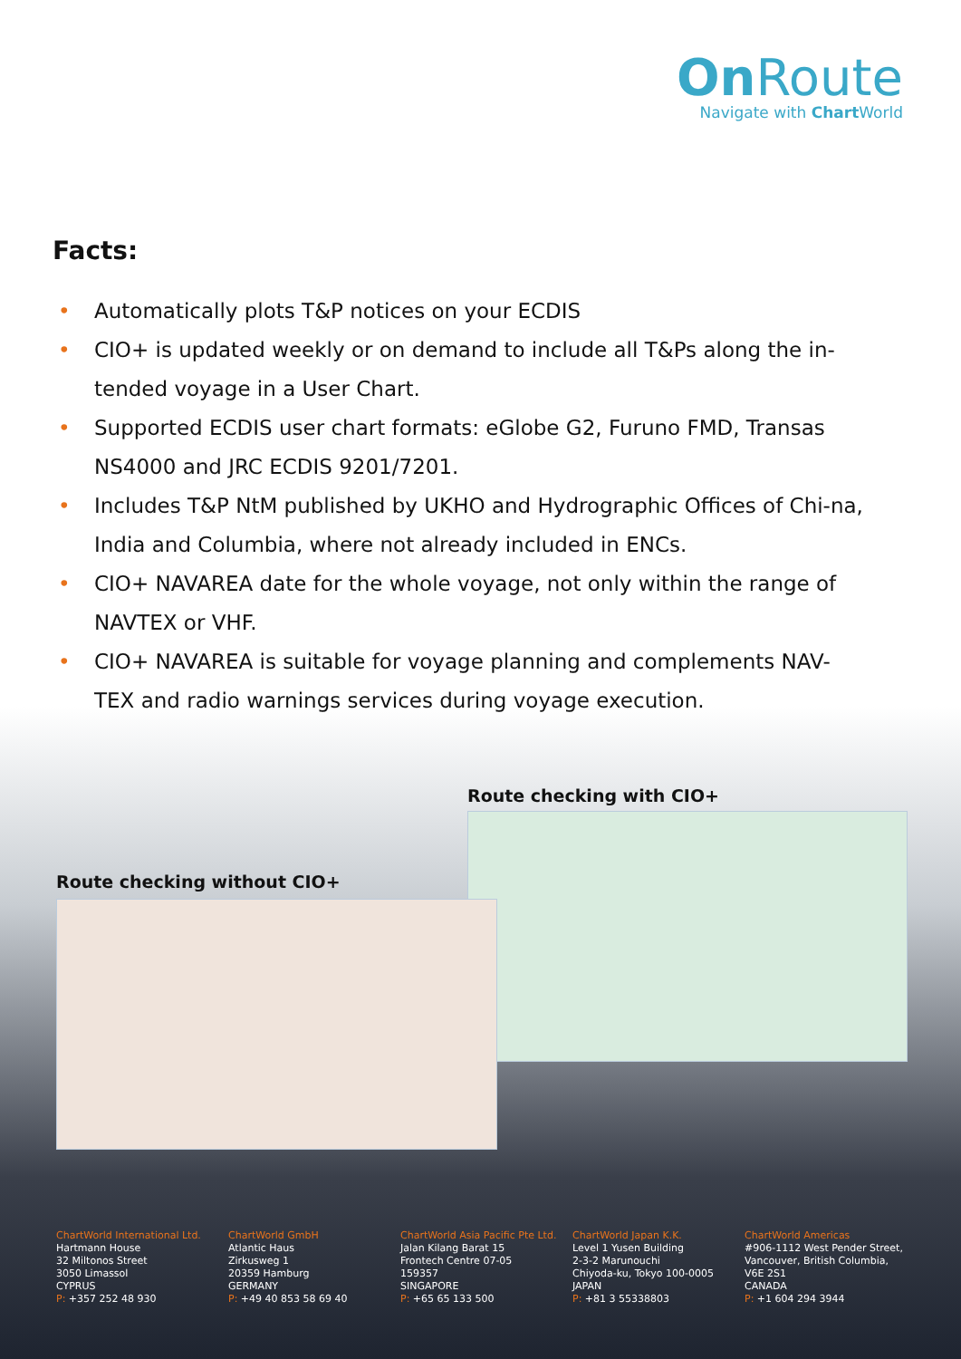On Route
Navigate with Chart World
Facts:
• Automatically plots T&P notices on your ECDIS
• CIO+ is updated weekly or on demand to include all T&Ps along the in-tended voyage in a User Chart.
• Supported ECDIS user chart formats: eGlobe G2, Furuno FMD, Transas NS4000 and JRC ECDIS 9201/7201.
• Includes T&P NtM published by UKHO and Hydrographic Offices of Chi-na, India and Columbia, where not already included in ENCs.
• CIO+ NAVAREA date for the whole voyage, not only within the range of NAVTEX or VHF.
• CIO+ NAVAREA is suitable for voyage planning and complements NAV-TEX and radio warnings services during voyage execution.
Route checking with CIO+
Route checking without CIO+
ChartWorld International Ltd.
Hartmann House
32 Miltonos Street
3050 Limassol
CYPRUS
P: +357 252 48 930
ChartWorld GmbH
Atlantic Haus
Zirkusweg 1
20359 Hamburg
GERMANY
P: +49 40 853 58 69 40
ChartWorld Asia Pacific Pte Ltd.
Jalan Kilang Barat 15
Frontech Centre 07-05
159357
SINGAPORE
P: +65 65 133 500
ChartWorld Japan K.K.
Level 1 Yusen Building
2-3-2 Marunouchi
Chiyoda-ku, Tokyo 100-0005
JAPAN
P: +81 3 55338803
ChartWorld Americas
#906-1112 West Pender Street,
Vancouver, British Columbia,
V6E 2S1
CANADA
P: +1 604 294 3944